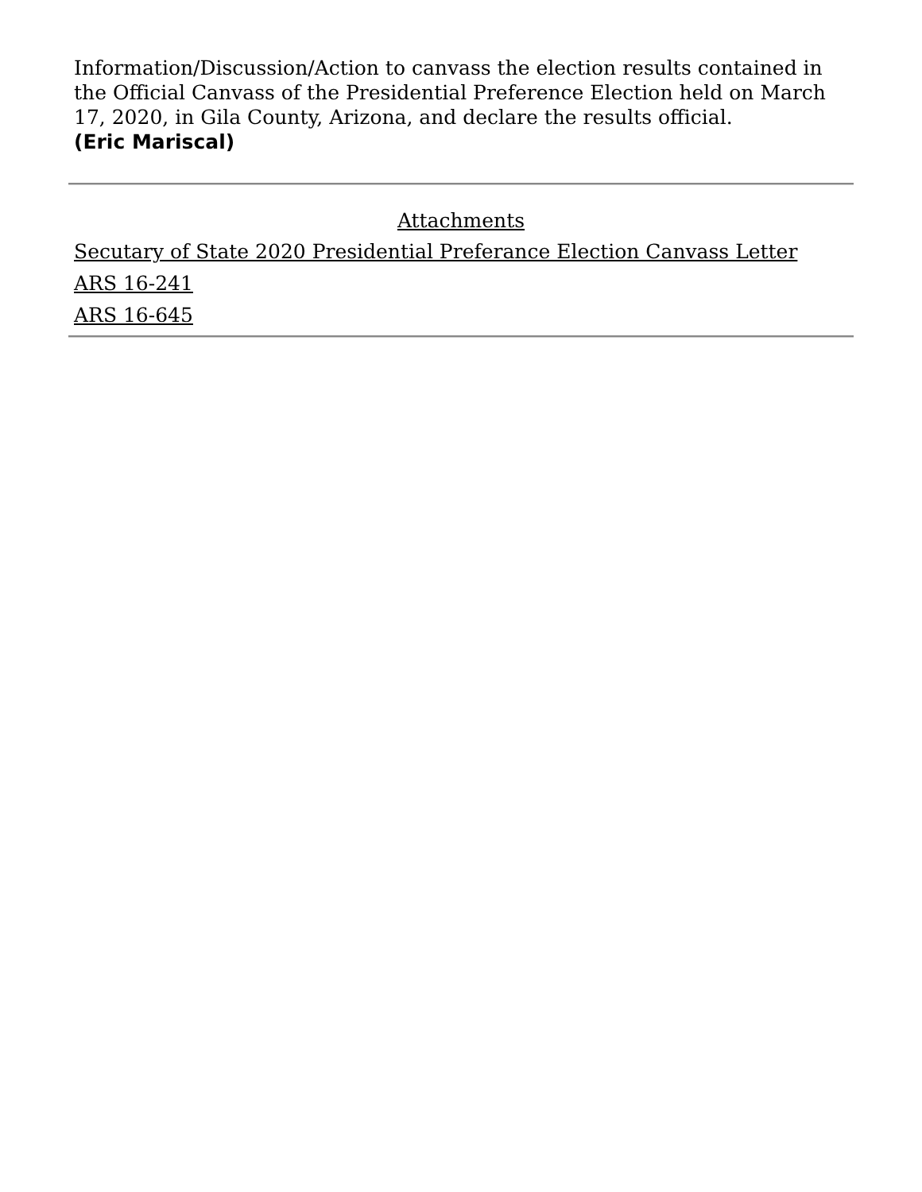Information/Discussion/Action to canvass the election results contained in the Official Canvass of the Presidential Preference Election held on March 17, 2020, in Gila County, Arizona, and declare the results official.
(Eric Mariscal)
Attachments
Secutary of State 2020 Presidential Preferance Election Canvass Letter
ARS 16-241
ARS 16-645